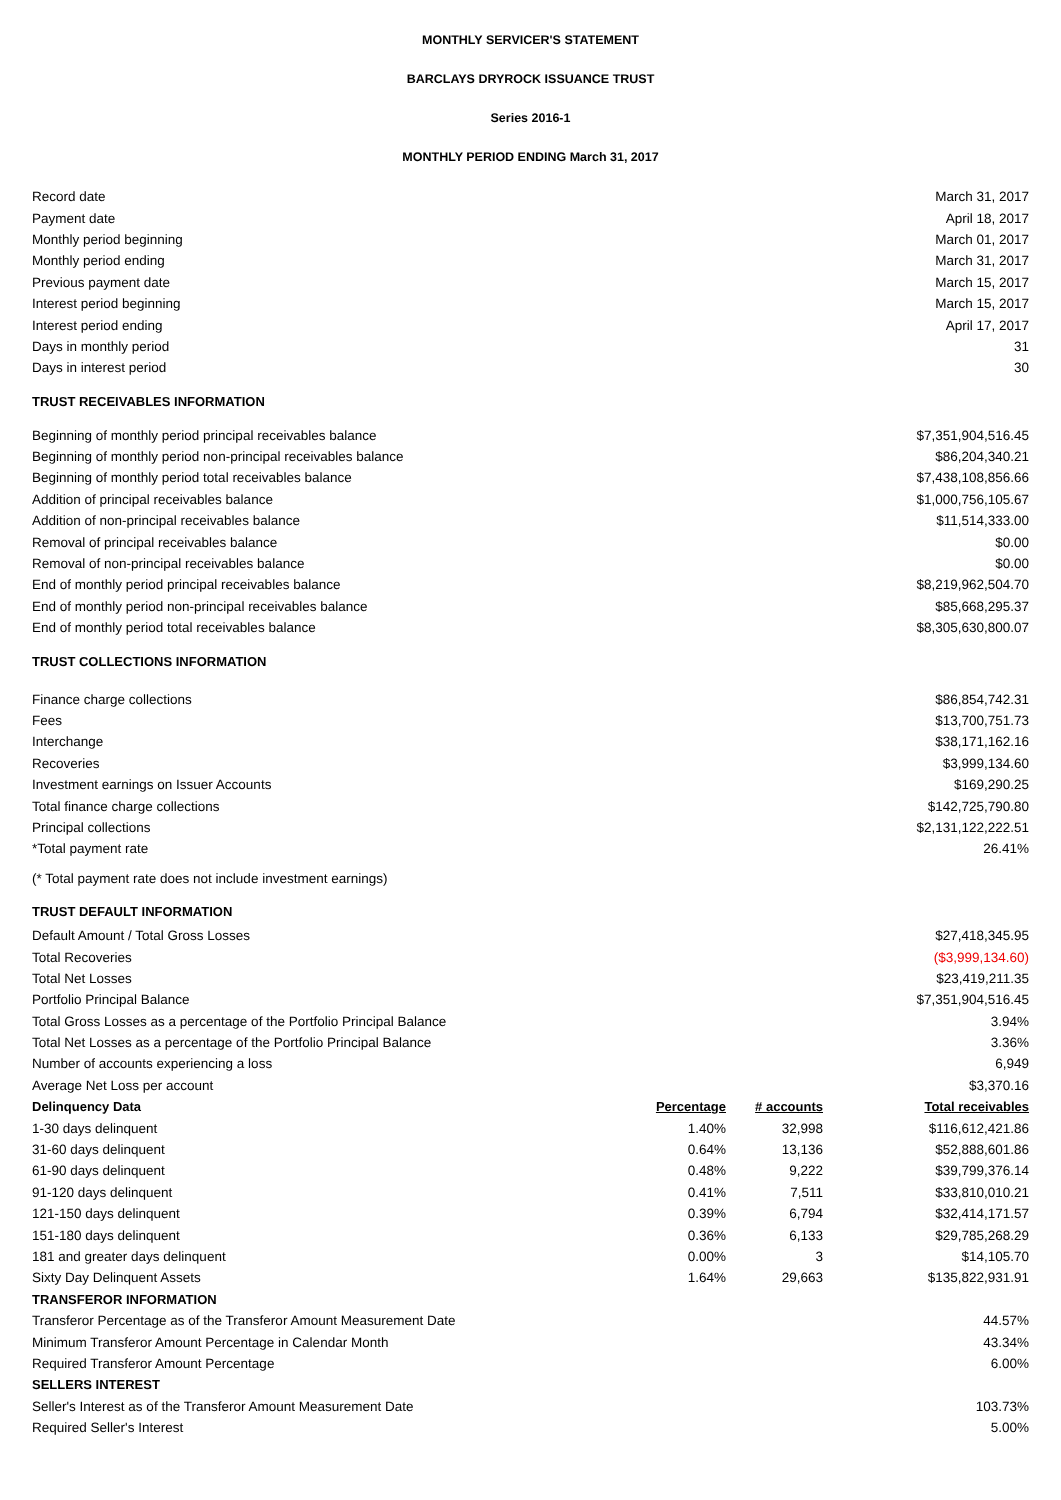MONTHLY SERVICER'S STATEMENT
BARCLAYS DRYROCK ISSUANCE TRUST
Series 2016-1
MONTHLY PERIOD ENDING March 31, 2017
| Record date | | | March 31, 2017 |
| Payment date | | | April 18, 2017 |
| Monthly period beginning | | | March 01, 2017 |
| Monthly period ending | | | March 31, 2017 |
| Previous payment date | | | March 15, 2017 |
| Interest period beginning | | | March 15, 2017 |
| Interest period ending | | | April 17, 2017 |
| Days in monthly period | | | 31 |
| Days in interest period | | | 30 |
| TRUST RECEIVABLES INFORMATION | | | |
| Beginning of monthly period principal receivables balance | | | $7,351,904,516.45 |
| Beginning of monthly period non-principal receivables balance | | | $86,204,340.21 |
| Beginning of monthly period total receivables balance | | | $7,438,108,856.66 |
| Addition of principal receivables balance | | | $1,000,756,105.67 |
| Addition of non-principal receivables balance | | | $11,514,333.00 |
| Removal of principal receivables balance | | | $0.00 |
| Removal of non-principal receivables balance | | | $0.00 |
| End of monthly period principal receivables balance | | | $8,219,962,504.70 |
| End of monthly period non-principal receivables balance | | | $85,668,295.37 |
| End of monthly period total receivables balance | | | $8,305,630,800.07 |
| TRUST COLLECTIONS INFORMATION | | | |
| Finance charge collections | | | $86,854,742.31 |
| Fees | | | $13,700,751.73 |
| Interchange | | | $38,171,162.16 |
| Recoveries | | | $3,999,134.60 |
| Investment earnings on Issuer Accounts | | | $169,290.25 |
| Total finance charge collections | | | $142,725,790.80 |
| Principal collections | | | $2,131,122,222.51 |
| *Total payment rate | | | 26.41% |
| (* Total payment rate does not include investment earnings) | | | |
| TRUST DEFAULT INFORMATION | | | |
| Default Amount / Total Gross Losses | | | $27,418,345.95 |
| Total Recoveries | | | ($3,999,134.60) |
| Total Net Losses | | | $23,419,211.35 |
| Portfolio Principal Balance | | | $7,351,904,516.45 |
| Total Gross Losses as a percentage of the Portfolio Principal Balance | | | 3.94% |
| Total Net Losses as a percentage of the Portfolio Principal Balance | | | 3.36% |
| Number of accounts experiencing a loss | | | 6,949 |
| Average Net Loss per account | | | $3,370.16 |
| Delinquency Data | Percentage | # accounts | Total receivables |
| 1-30 days delinquent | 1.40% | 32,998 | $116,612,421.86 |
| 31-60 days delinquent | 0.64% | 13,136 | $52,888,601.86 |
| 61-90 days delinquent | 0.48% | 9,222 | $39,799,376.14 |
| 91-120 days delinquent | 0.41% | 7,511 | $33,810,010.21 |
| 121-150 days delinquent | 0.39% | 6,794 | $32,414,171.57 |
| 151-180 days delinquent | 0.36% | 6,133 | $29,785,268.29 |
| 181 and greater days delinquent | 0.00% | 3 | $14,105.70 |
| Sixty Day Delinquent Assets | 1.64% | 29,663 | $135,822,931.91 |
| TRANSFEROR INFORMATION | | | |
| Transferor Percentage as of the Transferor Amount Measurement Date | | | 44.57% |
| Minimum Transferor Amount Percentage in Calendar Month | | | 43.34% |
| Required Transferor Amount Percentage | | | 6.00% |
| SELLERS INTEREST | | | |
| Seller's Interest as of the Transferor Amount Measurement Date | | | 103.73% |
| Required Seller's Interest | | | 5.00% |